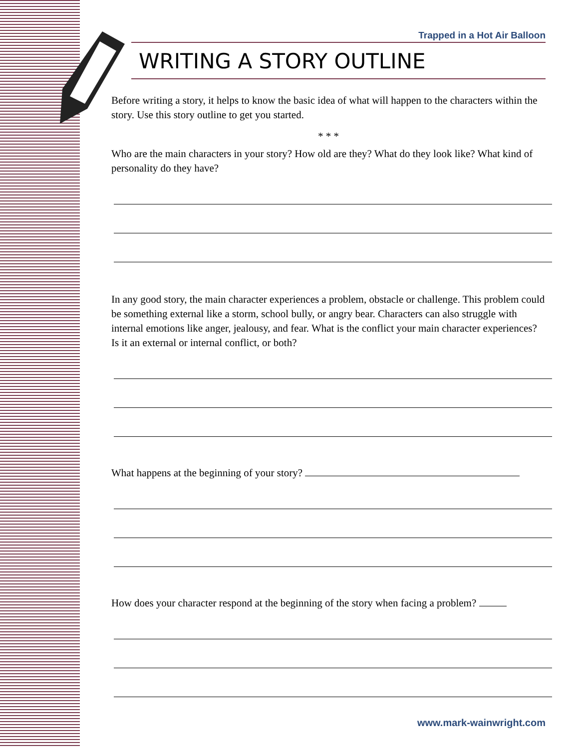Trapped in a Hot Air Balloon
WRITING A STORY OUTLINE
Before writing a story, it helps to know the basic idea of what will happen to the characters within the story. Use this story outline to get you started.
* * *
Who are the main characters in your story? How old are they? What do they look like? What kind of personality do they have?
In any good story, the main character experiences a problem, obstacle or challenge. This problem could be something external like a storm, school bully, or angry bear. Characters can also struggle with internal emotions like anger, jealousy, and fear. What is the conflict your main character experiences? Is it an external or internal conflict, or both?
What happens at the beginning of your story?
How does your character respond at the beginning of the story when facing a problem?
www.mark-wainwright.com